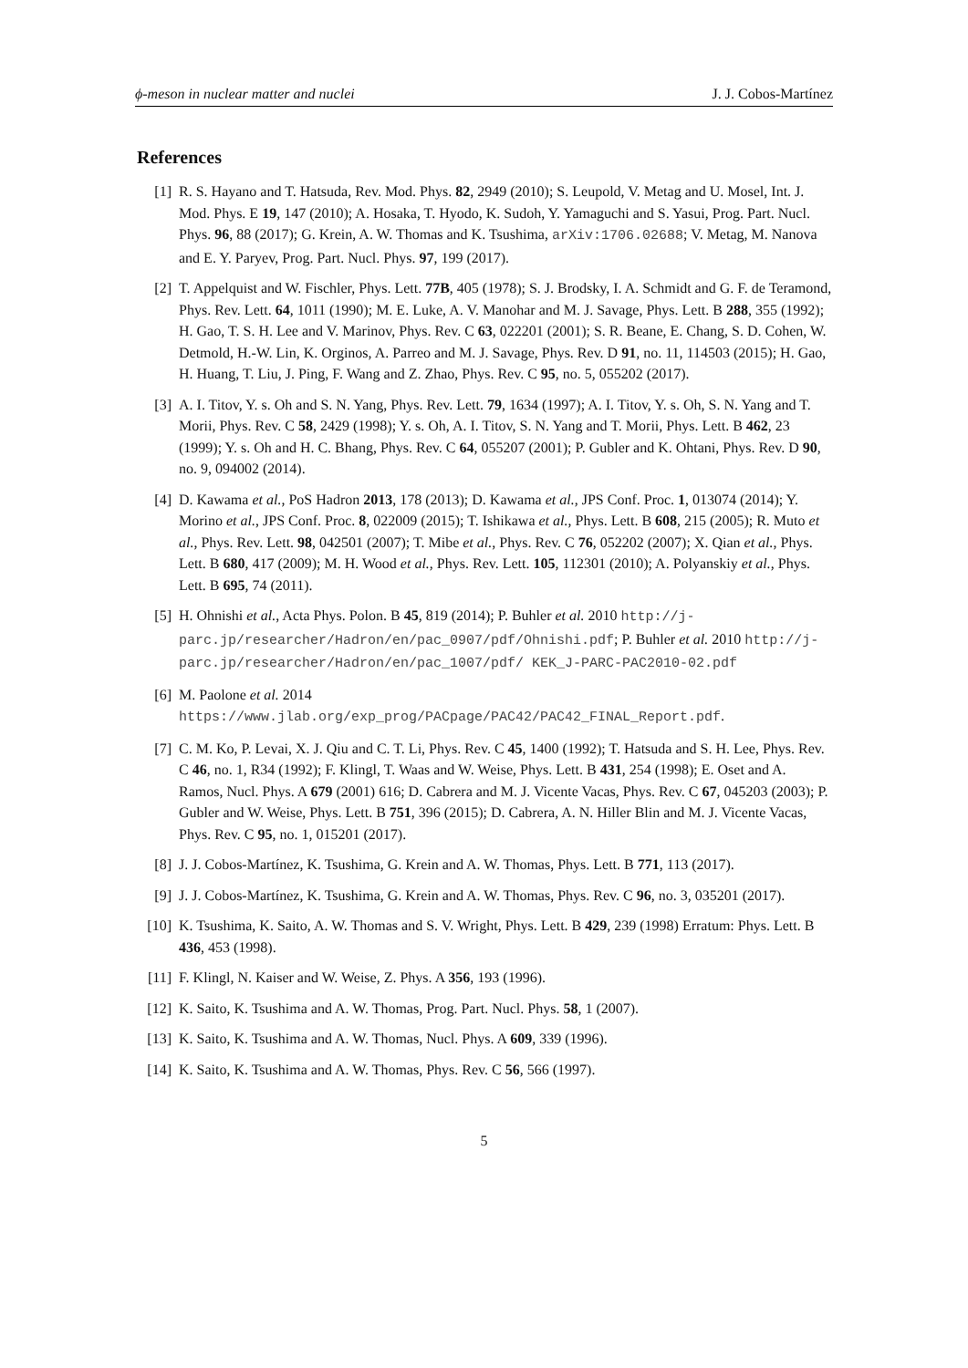ϕ-meson in nuclear matter and nuclei J. J. Cobos-Martínez
References
[1] R. S. Hayano and T. Hatsuda, Rev. Mod. Phys. 82, 2949 (2010); S. Leupold, V. Metag and U. Mosel, Int. J. Mod. Phys. E 19, 147 (2010); A. Hosaka, T. Hyodo, K. Sudoh, Y. Yamaguchi and S. Yasui, Prog. Part. Nucl. Phys. 96, 88 (2017); G. Krein, A. W. Thomas and K. Tsushima, arXiv:1706.02688; V. Metag, M. Nanova and E. Y. Paryev, Prog. Part. Nucl. Phys. 97, 199 (2017).
[2] T. Appelquist and W. Fischler, Phys. Lett. 77B, 405 (1978); S. J. Brodsky, I. A. Schmidt and G. F. de Teramond, Phys. Rev. Lett. 64, 1011 (1990); M. E. Luke, A. V. Manohar and M. J. Savage, Phys. Lett. B 288, 355 (1992); H. Gao, T. S. H. Lee and V. Marinov, Phys. Rev. C 63, 022201 (2001); S. R. Beane, E. Chang, S. D. Cohen, W. Detmold, H.-W. Lin, K. Orginos, A. Parreo and M. J. Savage, Phys. Rev. D 91, no. 11, 114503 (2015); H. Gao, H. Huang, T. Liu, J. Ping, F. Wang and Z. Zhao, Phys. Rev. C 95, no. 5, 055202 (2017).
[3] A. I. Titov, Y. s. Oh and S. N. Yang, Phys. Rev. Lett. 79, 1634 (1997); A. I. Titov, Y. s. Oh, S. N. Yang and T. Morii, Phys. Rev. C 58, 2429 (1998); Y. s. Oh, A. I. Titov, S. N. Yang and T. Morii, Phys. Lett. B 462, 23 (1999); Y. s. Oh and H. C. Bhang, Phys. Rev. C 64, 055207 (2001); P. Gubler and K. Ohtani, Phys. Rev. D 90, no. 9, 094002 (2014).
[4] D. Kawama et al., PoS Hadron 2013, 178 (2013); D. Kawama et al., JPS Conf. Proc. 1, 013074 (2014); Y. Morino et al., JPS Conf. Proc. 8, 022009 (2015); T. Ishikawa et al., Phys. Lett. B 608, 215 (2005); R. Muto et al., Phys. Rev. Lett. 98, 042501 (2007); T. Mibe et al., Phys. Rev. C 76, 052202 (2007); X. Qian et al., Phys. Lett. B 680, 417 (2009); M. H. Wood et al., Phys. Rev. Lett. 105, 112301 (2010); A. Polyanskiy et al., Phys. Lett. B 695, 74 (2011).
[5] H. Ohnishi et al., Acta Phys. Polon. B 45, 819 (2014); P. Buhler et al. 2010 http://j-parc.jp/researcher/Hadron/en/pac_0907/pdf/Ohnishi.pdf; P. Buhler et al. 2010 http://j-parc.jp/researcher/Hadron/en/pac_1007/pdf/ KEK_J-PARC-PAC2010-02.pdf
[6] M. Paolone et al. 2014
https://www.jlab.org/exp_prog/PACpage/PAC42/PAC42_FINAL_Report.pdf.
[7] C. M. Ko, P. Levai, X. J. Qiu and C. T. Li, Phys. Rev. C 45, 1400 (1992); T. Hatsuda and S. H. Lee, Phys. Rev. C 46, no. 1, R34 (1992); F. Klingl, T. Waas and W. Weise, Phys. Lett. B 431, 254 (1998); E. Oset and A. Ramos, Nucl. Phys. A 679 (2001) 616; D. Cabrera and M. J. Vicente Vacas, Phys. Rev. C 67, 045203 (2003); P. Gubler and W. Weise, Phys. Lett. B 751, 396 (2015); D. Cabrera, A. N. Hiller Blin and M. J. Vicente Vacas, Phys. Rev. C 95, no. 1, 015201 (2017).
[8] J. J. Cobos-Martínez, K. Tsushima, G. Krein and A. W. Thomas, Phys. Lett. B 771, 113 (2017).
[9] J. J. Cobos-Martínez, K. Tsushima, G. Krein and A. W. Thomas, Phys. Rev. C 96, no. 3, 035201 (2017).
[10] K. Tsushima, K. Saito, A. W. Thomas and S. V. Wright, Phys. Lett. B 429, 239 (1998) Erratum: Phys. Lett. B 436, 453 (1998).
[11] F. Klingl, N. Kaiser and W. Weise, Z. Phys. A 356, 193 (1996).
[12] K. Saito, K. Tsushima and A. W. Thomas, Prog. Part. Nucl. Phys. 58, 1 (2007).
[13] K. Saito, K. Tsushima and A. W. Thomas, Nucl. Phys. A 609, 339 (1996).
[14] K. Saito, K. Tsushima and A. W. Thomas, Phys. Rev. C 56, 566 (1997).
5